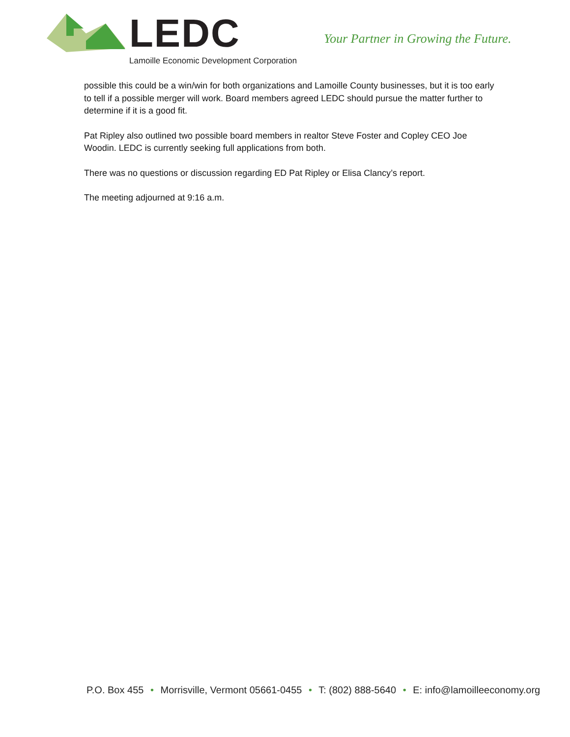LEDC
Lamoille Economic Development Corporation
Your Partner in Growing the Future.
possible this could be a win/win for both organizations and Lamoille County businesses, but it is too early to tell if a possible merger will work. Board members agreed LEDC should pursue the matter further to determine if it is a good fit.
Pat Ripley also outlined two possible board members in realtor Steve Foster and Copley CEO Joe Woodin. LEDC is currently seeking full applications from both.
There was no questions or discussion regarding ED Pat Ripley or Elisa Clancy’s report.
The meeting adjourned at 9:16 a.m.
P.O. Box 455 • Morrisville, Vermont 05661-0455 • T: (802) 888-5640 • E: info@lamoilleeconomy.org